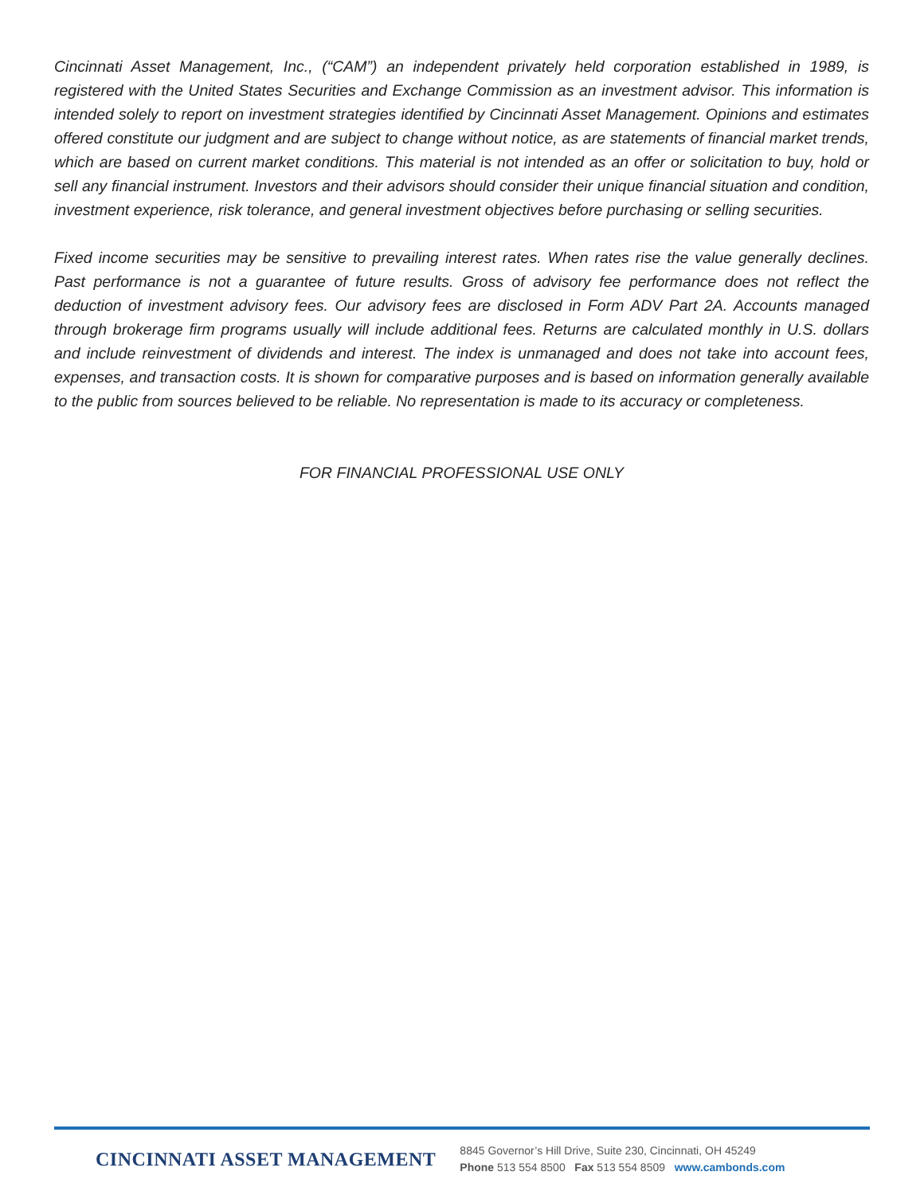Cincinnati Asset Management, Inc., (“CAM”) an independent privately held corporation established in 1989, is registered with the United States Securities and Exchange Commission as an investment advisor. This information is intended solely to report on investment strategies identified by Cincinnati Asset Management. Opinions and estimates offered constitute our judgment and are subject to change without notice, as are statements of financial market trends, which are based on current market conditions. This material is not intended as an offer or solicitation to buy, hold or sell any financial instrument. Investors and their advisors should consider their unique financial situation and condition, investment experience, risk tolerance, and general investment objectives before purchasing or selling securities.
Fixed income securities may be sensitive to prevailing interest rates. When rates rise the value generally declines. Past performance is not a guarantee of future results. Gross of advisory fee performance does not reflect the deduction of investment advisory fees. Our advisory fees are disclosed in Form ADV Part 2A. Accounts managed through brokerage firm programs usually will include additional fees. Returns are calculated monthly in U.S. dollars and include reinvestment of dividends and interest. The index is unmanaged and does not take into account fees, expenses, and transaction costs. It is shown for comparative purposes and is based on information generally available to the public from sources believed to be reliable. No representation is made to its accuracy or completeness.
FOR FINANCIAL PROFESSIONAL USE ONLY
CINCINNATI ASSET MANAGEMENT
8845 Governor’s Hill Drive, Suite 230, Cincinnati, OH 45249
Phone 513 554 8500 Fax 513 554 8509 www.cambonds.com